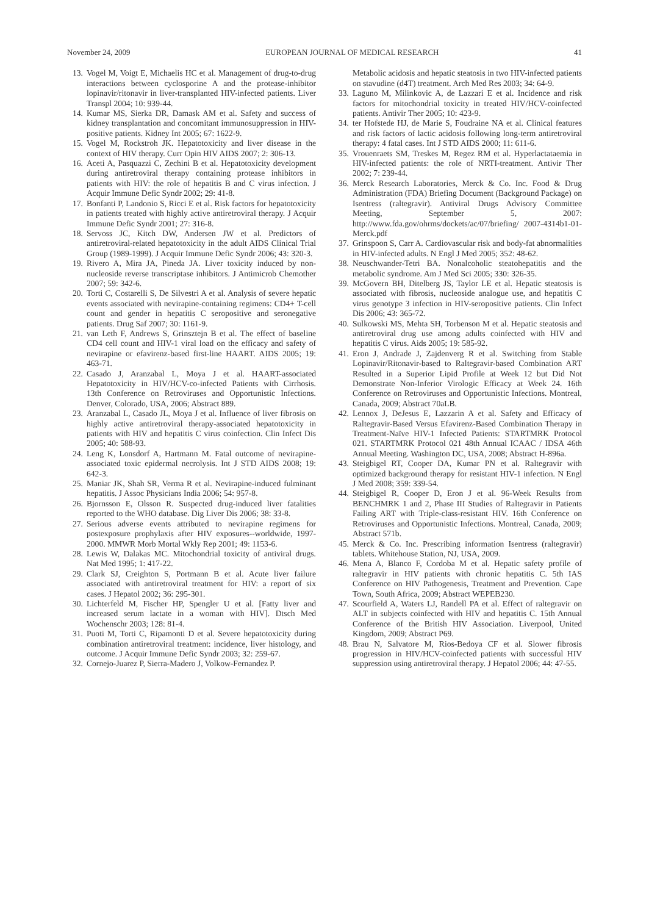November 24, 2009 EUROPEAN JOURNAL OF MEDICAL RESEARCH 41
13. Vogel M, Voigt E, Michaelis HC et al. Management of drug-to-drug interactions between cyclosporine A and the protease-inhibitor lopinavir/ritonavir in liver-transplanted HIV-infected patients. Liver Transpl 2004; 10: 939-44.
14. Kumar MS, Sierka DR, Damask AM et al. Safety and success of kidney transplantation and concomitant immunosuppression in HIV-positive patients. Kidney Int 2005; 67: 1622-9.
15. Vogel M, Rockstroh JK. Hepatotoxicity and liver disease in the context of HIV therapy. Curr Opin HIV AIDS 2007; 2: 306-13.
16. Aceti A, Pasquazzi C, Zechini B et al. Hepatotoxicity development during antiretroviral therapy containing protease inhibitors in patients with HIV: the role of hepatitis B and C virus infection. J Acquir Immune Defic Syndr 2002; 29: 41-8.
17. Bonfanti P, Landonio S, Ricci E et al. Risk factors for hepatotoxicity in patients treated with highly active antiretroviral therapy. J Acquir Immune Defic Syndr 2001; 27: 316-8.
18. Servoss JC, Kitch DW, Andersen JW et al. Predictors of antiretroviral-related hepatotoxicity in the adult AIDS Clinical Trial Group (1989-1999). J Acquir Immune Defic Syndr 2006; 43: 320-3.
19. Rivero A, Mira JA, Pineda JA. Liver toxicity induced by non-nucleoside reverse transcriptase inhibitors. J Antimicrob Chemother 2007; 59: 342-6.
20. Torti C, Costarelli S, De Silvestri A et al. Analysis of severe hepatic events associated with nevirapine-containing regimens: CD4+ T-cell count and gender in hepatitis C seropositive and seronegative patients. Drug Saf 2007; 30: 1161-9.
21. van Leth F, Andrews S, Grinsztejn B et al. The effect of baseline CD4 cell count and HIV-1 viral load on the efficacy and safety of nevirapine or efavirenz-based first-line HAART. AIDS 2005; 19: 463-71.
22. Casado J, Aranzabal L, Moya J et al. HAART-associated Hepatotoxicity in HIV/HCV-co-infected Patients with Cirrhosis. 13th Conference on Retroviruses and Opportunistic Infections. Denver, Colorado, USA, 2006; Abstract 889.
23. Aranzabal L, Casado JL, Moya J et al. Influence of liver fibrosis on highly active antiretroviral therapy-associated hepatotoxicity in patients with HIV and hepatitis C virus coinfection. Clin Infect Dis 2005; 40: 588-93.
24. Leng K, Lonsdorf A, Hartmann M. Fatal outcome of nevirapine-associated toxic epidermal necrolysis. Int J STD AIDS 2008; 19: 642-3.
25. Maniar JK, Shah SR, Verma R et al. Nevirapine-induced fulminant hepatitis. J Assoc Physicians India 2006; 54: 957-8.
26. Bjornsson E, Olsson R. Suspected drug-induced liver fatalities reported to the WHO database. Dig Liver Dis 2006; 38: 33-8.
27. Serious adverse events attributed to nevirapine regimens for postexposure prophylaxis after HIV exposures--worldwide, 1997-2000. MMWR Morb Mortal Wkly Rep 2001; 49: 1153-6.
28. Lewis W, Dalakas MC. Mitochondrial toxicity of antiviral drugs. Nat Med 1995; 1: 417-22.
29. Clark SJ, Creighton S, Portmann B et al. Acute liver failure associated with antiretroviral treatment for HIV: a report of six cases. J Hepatol 2002; 36: 295-301.
30. Lichterfeld M, Fischer HP, Spengler U et al. [Fatty liver and increased serum lactate in a woman with HIV]. Dtsch Med Wochenschr 2003; 128: 81-4.
31. Puoti M, Torti C, Ripamonti D et al. Severe hepatotoxicity during combination antiretroviral treatment: incidence, liver histology, and outcome. J Acquir Immune Defic Syndr 2003; 32: 259-67.
32. Cornejo-Juarez P, Sierra-Madero J, Volkow-Fernandez P.
Metabolic acidosis and hepatic steatosis in two HIV-infected patients on stavudine (d4T) treatment. Arch Med Res 2003; 34: 64-9.
33. Laguno M, Milinkovic A, de Lazzari E et al. Incidence and risk factors for mitochondrial toxicity in treated HIV/HCV-coinfected patients. Antivir Ther 2005; 10: 423-9.
34. ter Hofstede HJ, de Marie S, Foudraine NA et al. Clinical features and risk factors of lactic acidosis following long-term antiretroviral therapy: 4 fatal cases. Int J STD AIDS 2000; 11: 611-6.
35. Vrouenraets SM, Treskes M, Regez RM et al. Hyperlactataemia in HIV-infected patients: the role of NRTI-treatment. Antivir Ther 2002; 7: 239-44.
36. Merck Research Laboratories, Merck & Co. Inc. Food & Drug Administration (FDA) Briefing Document (Background Package) on Isentress (raltegravir). Antiviral Drugs Advisory Committee Meeting, September 5, 2007: http://www.fda.gov/ohrms/dockets/ac/07/briefing/ 2007-4314b1-01-Merck.pdf
37. Grinspoon S, Carr A. Cardiovascular risk and body-fat abnormalities in HIV-infected adults. N Engl J Med 2005; 352: 48-62.
38. Neuschwander-Tetri BA. Nonalcoholic steatohepatitis and the metabolic syndrome. Am J Med Sci 2005; 330: 326-35.
39. McGovern BH, Ditelberg JS, Taylor LE et al. Hepatic steatosis is associated with fibrosis, nucleoside analogue use, and hepatitis C virus genotype 3 infection in HIV-seropositive patients. Clin Infect Dis 2006; 43: 365-72.
40. Sulkowski MS, Mehta SH, Torbenson M et al. Hepatic steatosis and antiretroviral drug use among adults coinfected with HIV and hepatitis C virus. Aids 2005; 19: 585-92.
41. Eron J, Andrade J, Zajdenverg R et al. Switching from Stable Lopinavir/Ritonavir-based to Raltegravir-based Combination ART Resulted in a Superior Lipid Profile at Week 12 but Did Not Demonstrate Non-Inferior Virologic Efficacy at Week 24. 16th Conference on Retroviruses and Opportunistic Infections. Montreal, Canada, 2009; Abstract 70aLB.
42. Lennox J, DeJesus E, Lazzarin A et al. Safety and Efficacy of Raltegravir-Based Versus Efavirenz-Based Combination Therapy in Treatment-Naïve HIV-1 Infected Patients: STARTMRK Protocol 021. STARTMRK Protocol 021 48th Annual ICAAC / IDSA 46th Annual Meeting. Washington DC, USA, 2008; Abstract H-896a.
43. Steigbigel RT, Cooper DA, Kumar PN et al. Raltegravir with optimized background therapy for resistant HIV-1 infection. N Engl J Med 2008; 359: 339-54.
44. Steigbigel R, Cooper D, Eron J et al. 96-Week Results from BENCHMRK 1 and 2, Phase III Studies of Raltegravir in Patients Failing ART with Triple-class-resistant HIV. 16th Conference on Retroviruses and Opportunistic Infections. Montreal, Canada, 2009; Abstract 571b.
45. Merck & Co. Inc. Prescribing information Isentress (raltegravir) tablets. Whitehouse Station, NJ, USA, 2009.
46. Mena A, Blanco F, Cordoba M et al. Hepatic safety profile of raltegravir in HIV patients with chronic hepatitis C. 5th IAS Conference on HIV Pathogenesis, Treatment and Prevention. Cape Town, South Africa, 2009; Abstract WEPEB230.
47. Scourfield A, Waters LJ, Randell PA et al. Effect of raltegravir on ALT in subjects coinfected with HIV and hepatitis C. 15th Annual Conference of the British HIV Association. Liverpool, United Kingdom, 2009; Abstract P69.
48. Brau N, Salvatore M, Rios-Bedoya CF et al. Slower fibrosis progression in HIV/HCV-coinfected patients with successful HIV suppression using antiretroviral therapy. J Hepatol 2006; 44: 47-55.